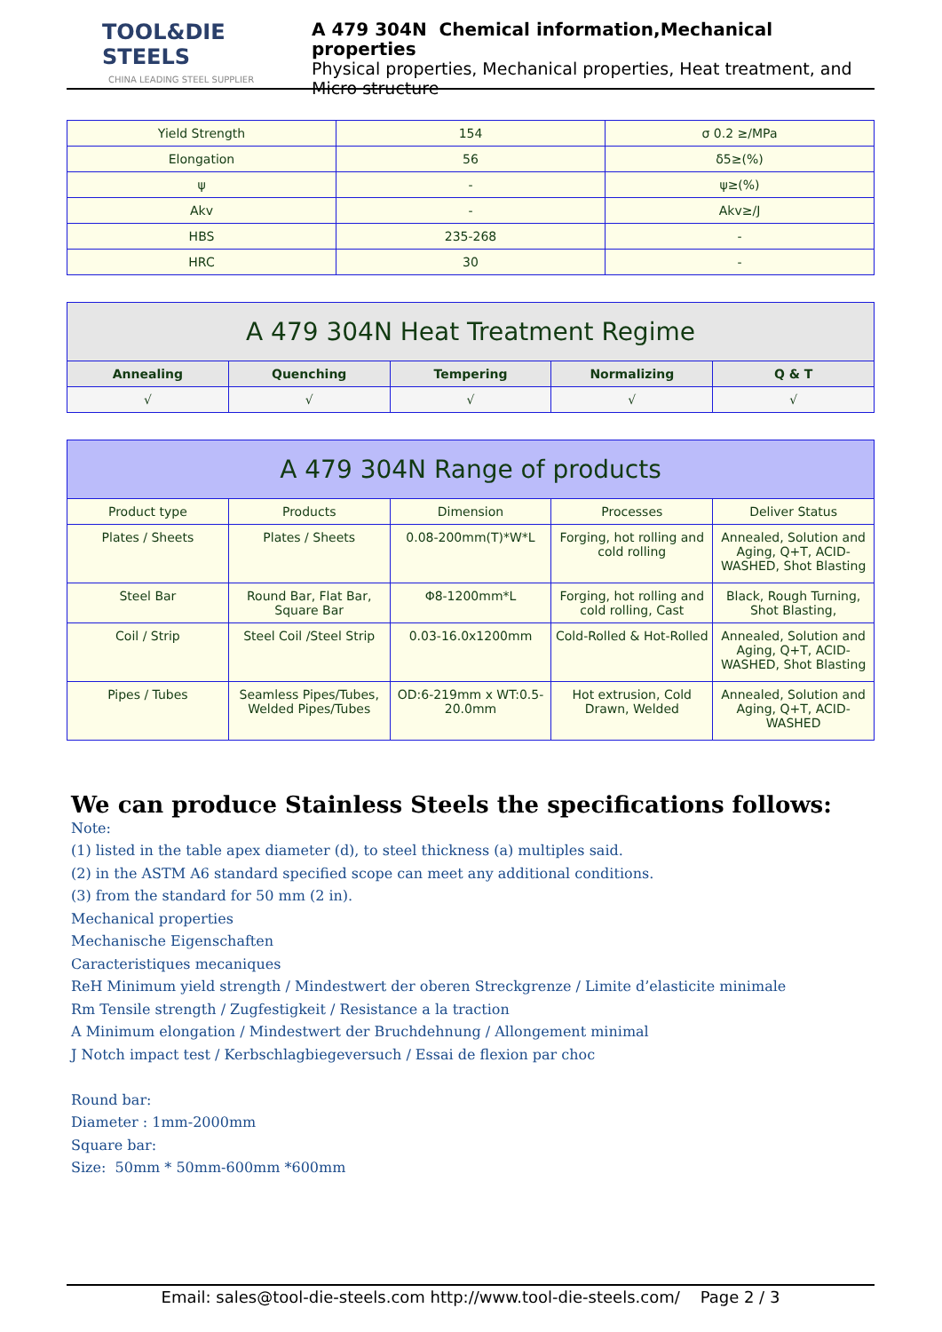TOOL&DIE STEELS
CHINA LEADING STEEL SUPPLIER
A 479 304N Chemical information,Mechanical properties
Physical properties, Mechanical properties, Heat treatment, and Micro structure
| Yield Strength | 154 | σ 0.2 ≥/MPa |
| Elongation | 56 | δ5≥(%) |
| ψ | - | ψ≥(%) |
| Akv | - | Akv≥/J |
| HBS | 235-268 | - |
| HRC | 30 | - |
| A 479 304N Heat Treatment Regime | | | | |
| --- | --- | --- | --- | --- |
| Annealing | Quenching | Tempering | Normalizing | Q & T |
| √ | √ | √ | √ | √ |
| A 479 304N Range of products | | | | |
| --- | --- | --- | --- | --- |
| Product type | Products | Dimension | Processes | Deliver Status |
| Plates / Sheets | Plates / Sheets | 0.08-200mm(T)*W*L | Forging, hot rolling and cold rolling | Annealed, Solution and Aging, Q+T, ACID-WASHED, Shot Blasting |
| Steel Bar | Round Bar, Flat Bar, Square Bar | Φ8-1200mm*L | Forging, hot rolling and cold rolling, Cast | Black, Rough Turning, Shot Blasting, |
| Coil / Strip | Steel Coil /Steel Strip | 0.03-16.0x1200mm | Cold-Rolled & Hot-Rolled | Annealed, Solution and Aging, Q+T, ACID-WASHED, Shot Blasting |
| Pipes / Tubes | Seamless Pipes/Tubes, Welded Pipes/Tubes | OD:6-219mm x WT:0.5-20.0mm | Hot extrusion, Cold Drawn, Welded | Annealed, Solution and Aging, Q+T, ACID-WASHED |
We can produce Stainless Steels the specifications follows:
Note:
(1) listed in the table apex diameter (d), to steel thickness (a) multiples said.
(2) in the ASTM A6 standard specified scope can meet any additional conditions.
(3) from the standard for 50 mm (2 in).
Mechanical properties
Mechanische Eigenschaften
Caracteristiques mecaniques
ReH Minimum yield strength / Mindestwert der oberen Streckgrenze / Limite d’elasticite minimale
Rm Tensile strength / Zugfestigkeit / Resistance a la traction
A Minimum elongation / Mindestwert der Bruchdehnung / Allongement minimal
J Notch impact test / Kerbschlagbiegeversuch / Essai de flexion par choc
Round bar:
Diameter : 1mm-2000mm
Square bar:
Size: 50mm * 50mm-600mm *600mm
Email: sales@tool-die-steels.com http://www.tool-die-steels.com/ Page 2 / 3